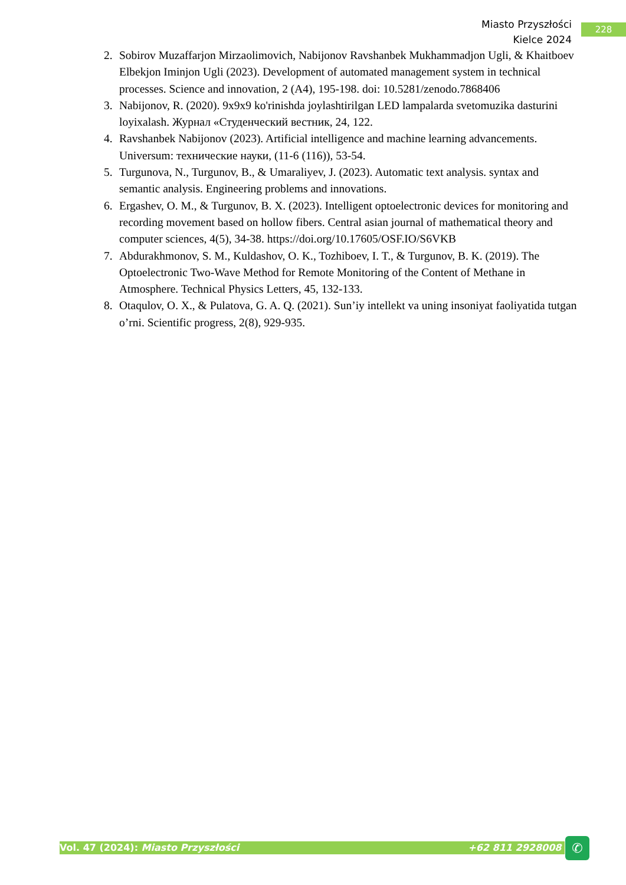Miasto Przyszłości
Kielce 2024
228
2. Sobirov Muzaffarjon Mirzaolimovich, Nabijonov Ravshanbek Mukhammadjon Ugli, & Khaitboev Elbekjon Iminjon Ugli (2023). Development of automated management system in technical processes. Science and innovation, 2 (A4), 195-198. doi: 10.5281/zenodo.7868406
3. Nabijonov, R. (2020). 9x9x9 ko'rinishda joylashtirilgan LED lampalarda svetomuzika dasturini loyixalash. Журнал «Студенческий вестник, 24, 122.
4. Ravshanbek Nabijonov (2023). Artificial intelligence and machine learning advancements. Universum: технические науки, (11-6 (116)), 53-54.
5. Turgunova, N., Turgunov, B., & Umaraliyev, J. (2023). Automatic text analysis. syntax and semantic analysis. Engineering problems and innovations.
6. Ergashev, O. M., & Turgunov, B. X. (2023). Intelligent optoelectronic devices for monitoring and recording movement based on hollow fibers. Central asian journal of mathematical theory and computer sciences, 4(5), 34-38. https://doi.org/10.17605/OSF.IO/S6VKB
7. Abdurakhmonov, S. M., Kuldashov, O. K., Tozhiboev, I. T., & Turgunov, B. K. (2019). The Optoelectronic Two-Wave Method for Remote Monitoring of the Content of Methane in Atmosphere. Technical Physics Letters, 45, 132-133.
8. Otaqulov, O. X., & Pulatova, G. A. Q. (2021). Sun’iy intellekt va uning insoniyat faoliyatida tutgan o’rni. Scientific progress, 2(8), 929-935.
Vol. 47 (2024): Miasto Przyszłości +62 811 2928008 ✆